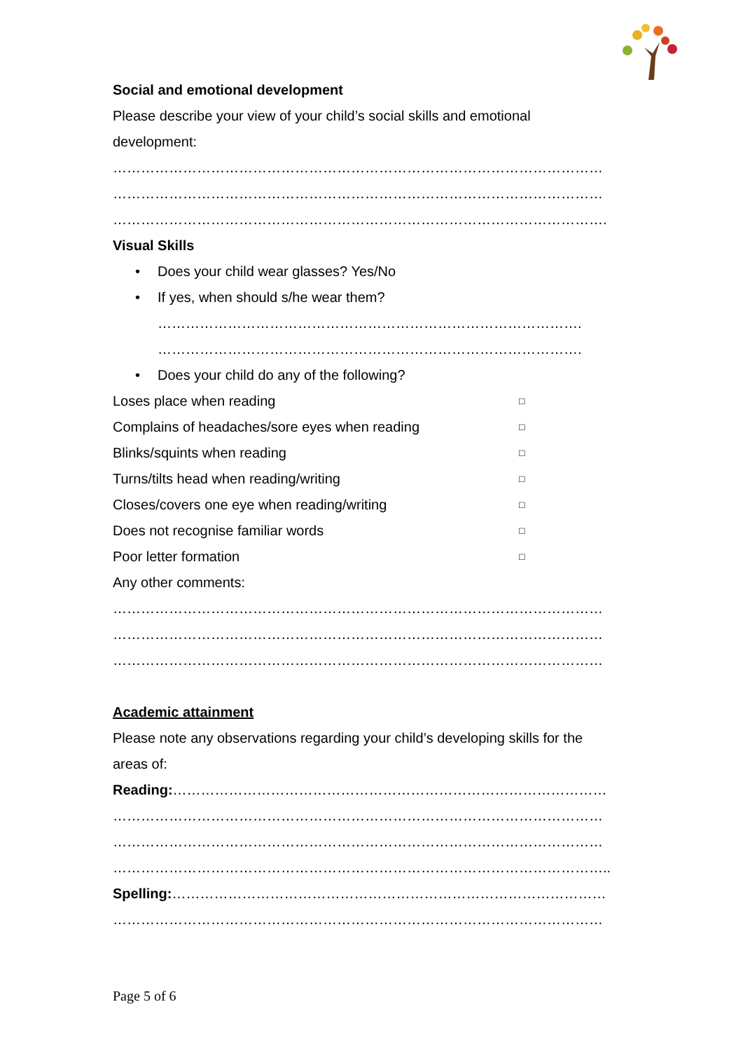Social and emotional development
Please describe your view of your child’s social skills and emotional
development:
……………………………………………………………………………………………
……………………………………………………………………………………………
…………………………………………………………………………………………….
Visual Skills
• Does your child wear glasses? Yes/No
• If yes, when should s/he wear them?
……………………………………………………………………………….
……………………………………………………………………………….
• Does your child do any of the following?
Loses place when reading □
Complains of headaches/sore eyes when reading □
Blinks/squints when reading □
Turns/tilts head when reading/writing □
Closes/covers one eye when reading/writing □
Does not recognise familiar words □
Poor letter formation □
Any other comments:
……………………………………………………………………………………………
……………………………………………………………………………………………
……………………………………………………………………………………………
Academic attainment
Please note any observations regarding your child’s developing skills for the
areas of:
Reading:…………………………………………………………………………………
……………………………………………………………………………………………
……………………………………………………………………………………………
……………………………………………………………………………………………..
Spelling:…………………………………………………………………………………
……………………………………………………………………………………………
Page 5 of 6